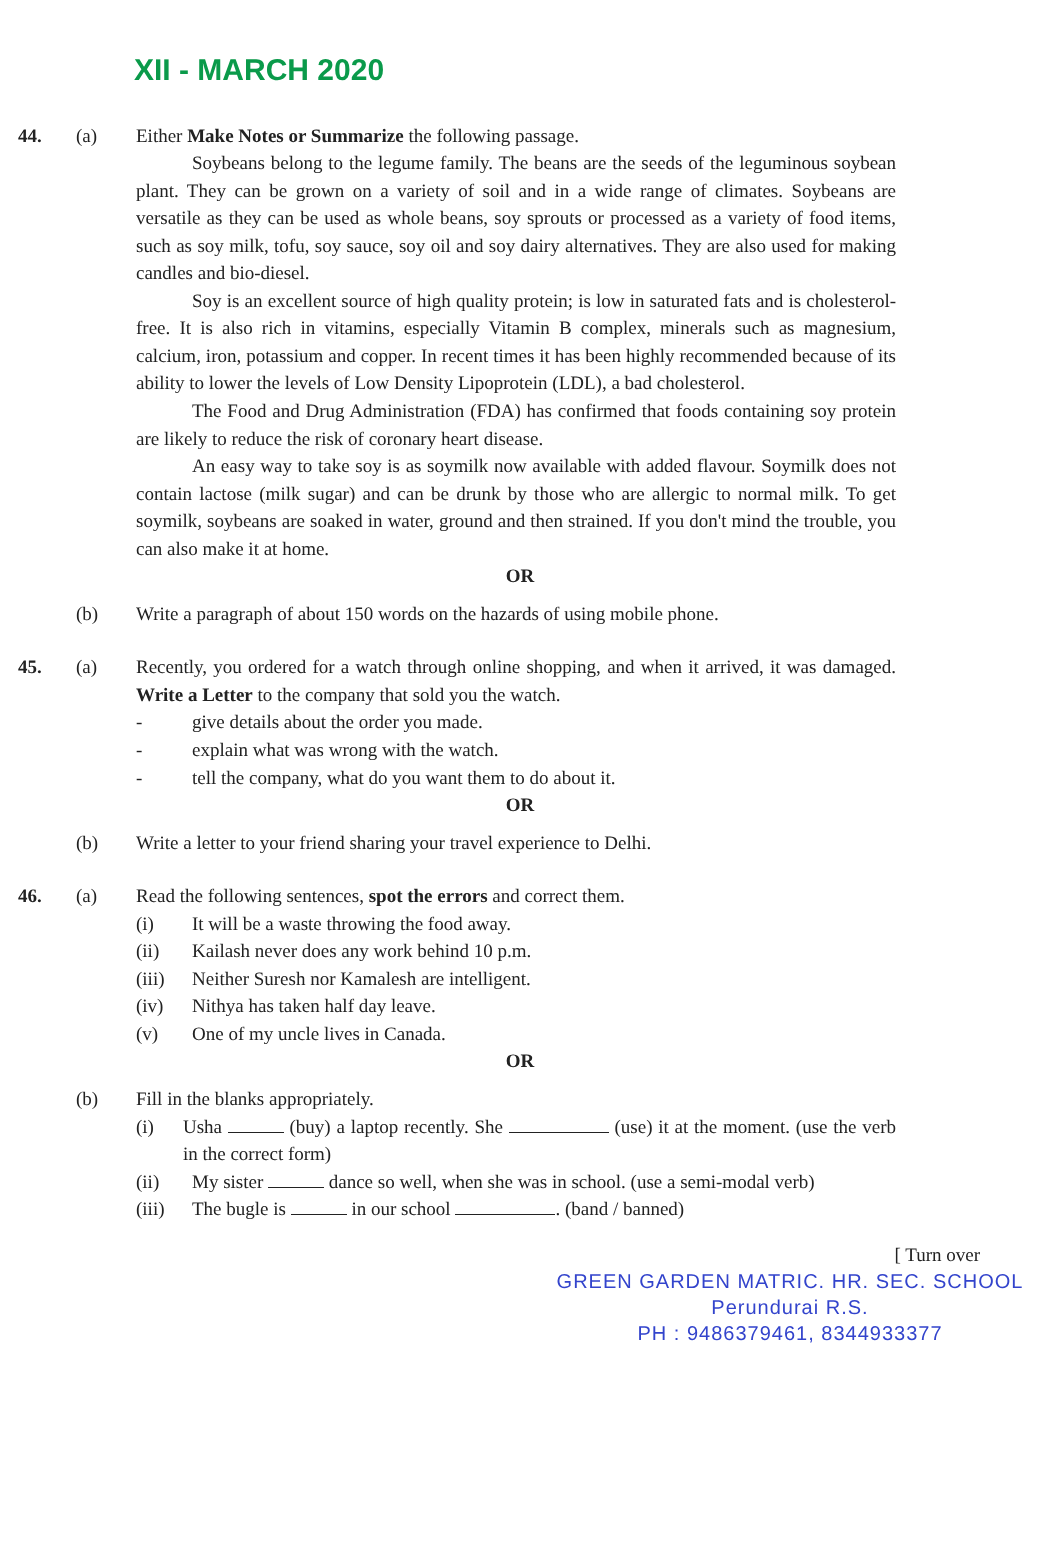XII - MARCH 2020
44. (a) Either Make Notes or Summarize the following passage.
Soybeans belong to the legume family. The beans are the seeds of the leguminous soybean plant. They can be grown on a variety of soil and in a wide range of climates. Soybeans are versatile as they can be used as whole beans, soy sprouts or processed as a variety of food items, such as soy milk, tofu, soy sauce, soy oil and soy dairy alternatives. They are also used for making candles and bio-diesel.
Soy is an excellent source of high quality protein; is low in saturated fats and is cholesterol-free. It is also rich in vitamins, especially Vitamin B complex, minerals such as magnesium, calcium, iron, potassium and copper. In recent times it has been highly recommended because of its ability to lower the levels of Low Density Lipoprotein (LDL), a bad cholesterol.
The Food and Drug Administration (FDA) has confirmed that foods containing soy protein are likely to reduce the risk of coronary heart disease.
An easy way to take soy is as soymilk now available with added flavour. Soymilk does not contain lactose (milk sugar) and can be drunk by those who are allergic to normal milk. To get soymilk, soybeans are soaked in water, ground and then strained. If you don't mind the trouble, you can also make it at home.
OR
(b) Write a paragraph of about 150 words on the hazards of using mobile phone.
45. (a) Recently, you ordered for a watch through online shopping, and when it arrived, it was damaged. Write a Letter to the company that sold you the watch.
- give details about the order you made.
- explain what was wrong with the watch.
- tell the company, what do you want them to do about it.
OR
(b) Write a letter to your friend sharing your travel experience to Delhi.
46. (a) Read the following sentences, spot the errors and correct them.
(i) It will be a waste throwing the food away.
(ii) Kailash never does any work behind 10 p.m.
(iii) Neither Suresh nor Kamalesh are intelligent.
(iv) Nithya has taken half day leave.
(v) One of my uncle lives in Canada.
OR
(b) Fill in the blanks appropriately.
(i) Usha (buy) a laptop recently. She (use) it at the moment. (use the verb in the correct form)
(ii) My sister dance so well, when she was in school. (use a semi-modal verb)
(iii) The bugle is in our school . (band / banned)
[ Turn over
GREEN GARDEN MATRIC. HR. SEC. SCHOOL
Perundurai R.S.
PH : 9486379461, 8344933377